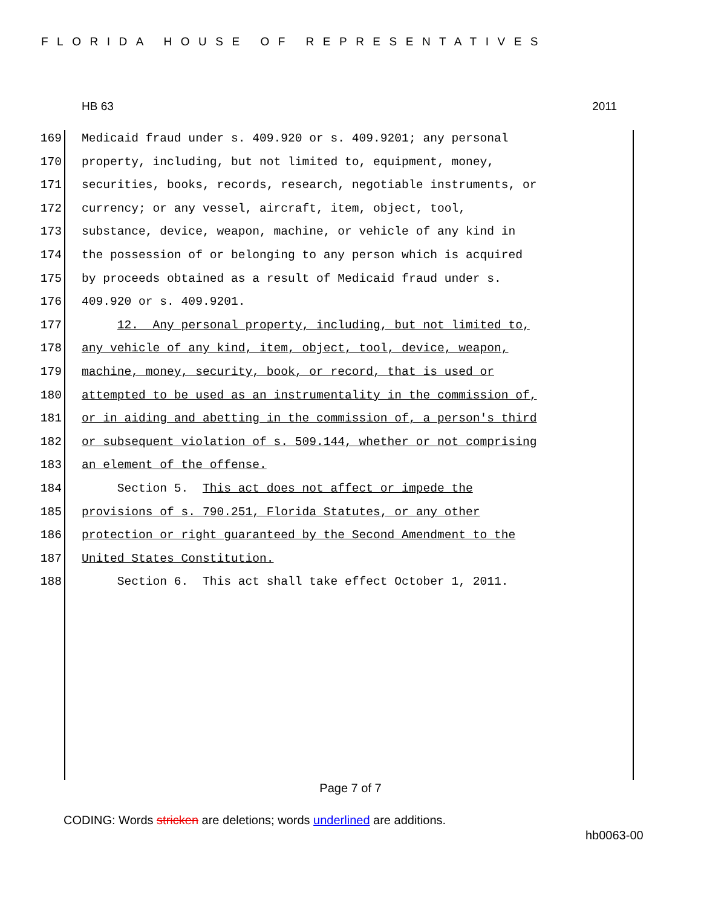FLORIDA HOUSE OF REPRESENTATIVES
HB 63 2011
169 Medicaid fraud under s. 409.920 or s. 409.9201; any personal
170 property, including, but not limited to, equipment, money,
171 securities, books, records, research, negotiable instruments, or
172 currency; or any vessel, aircraft, item, object, tool,
173 substance, device, weapon, machine, or vehicle of any kind in
174 the possession of or belonging to any person which is acquired
175 by proceeds obtained as a result of Medicaid fraud under s.
176 409.920 or s. 409.9201.
177 12. Any personal property, including, but not limited to,
178 any vehicle of any kind, item, object, tool, device, weapon,
179 machine, money, security, book, or record, that is used or
180 attempted to be used as an instrumentality in the commission of,
181 or in aiding and abetting in the commission of, a person's third
182 or subsequent violation of s. 509.144, whether or not comprising
183 an element of the offense.
184 Section 5. This act does not affect or impede the
185 provisions of s. 790.251, Florida Statutes, or any other
186 protection or right guaranteed by the Second Amendment to the
187 United States Constitution.
188 Section 6. This act shall take effect October 1, 2011.
Page 7 of 7
CODING: Words stricken are deletions; words underlined are additions.
hb0063-00